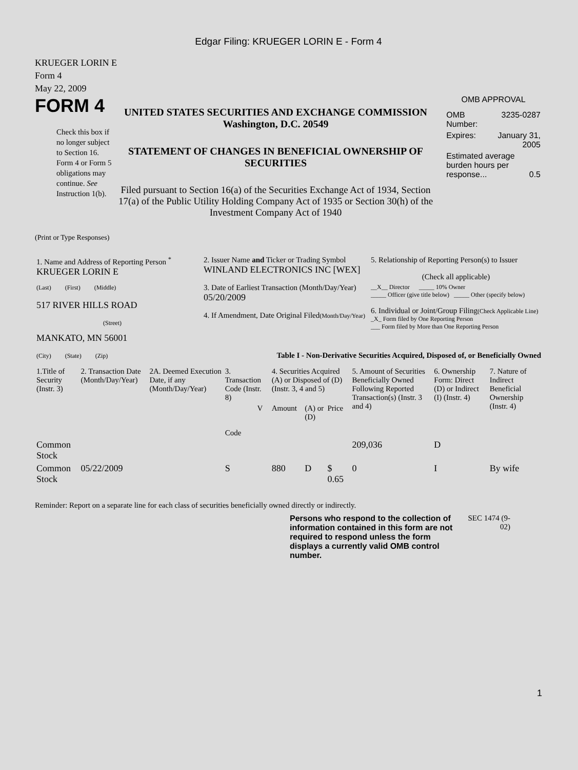Edgar Filing: KRUEGER LORIN E - Form 4
KRUEGER LORIN E
Form 4
May 22, 2009
FORM 4
Check this box if no longer subject to Section 16. Form 4 or Form 5 obligations may continue. See Instruction 1(b).
UNITED STATES SECURITIES AND EXCHANGE COMMISSION
Washington, D.C. 20549
STATEMENT OF CHANGES IN BENEFICIAL OWNERSHIP OF SECURITIES
Filed pursuant to Section 16(a) of the Securities Exchange Act of 1934, Section 17(a) of the Public Utility Holding Company Act of 1935 or Section 30(h) of the Investment Company Act of 1940
OMB APPROVAL
| OMB Number: | 3235-0287 |
| Expires: | January 31, 2005 |
| Estimated average burden hours per response... 0.5 | |
(Print or Type Responses)
| 1. Name and Address of Reporting Person <sup>*</sup> KRUEGER LORIN E | 2. Issuer Name and Ticker or Trading Symbol WINLAND ELECTRONICS INC [WEX] | 5. Relationship of Reporting Person(s) to Issuer (Check all applicable) |
| (Last) (First) (Middle) 517 RIVER HILLS ROAD (Street) | 3. Date of Earliest Transaction (Month/Day/Year) 05/20/2009 4. If Amendment, Date Original Filed (Month/Day/Year) | __X__ Director _____ 10% Owner _____ Officer (give title below) _____ Other (specify below) 6. Individual or Joint/Group Filing (Check Applicable Line) _X_ Form filed by One Reporting Person ___ Form filed by More than One Reporting Person |
| MANKATO, MN 56001 (City) (State) (Zip) | Table I - Non-Derivative Securities Acquired, Disposed of, or Beneficially Owned | |
| 1.Title of Security (Instr. 3) | 2. Transaction Date (Month/Day/Year) | 2A. Deemed Execution Date, if any (Month/Day/Year) | 3. Transaction Code (Instr. 8) | | 4. Securities Acquired (A) or Disposed of (D) (Instr. 3, 4 and 5) | | | 5. Amount of Securities Beneficially Owned Following Reported Transaction(s) (Instr. 3 and 4) | 6. Ownership Form: Direct (D) or Indirect (I) (Instr. 4) | 7. Nature of Indirect Beneficial Ownership (Instr. 4) |
| | | | Code | V | Amount | (A) or (D) | Price | | | |
| Common Stock | | | | | | | | 209,036 | D | |
| Common Stock | 05/22/2009 | | S | | 880 | D | $ 0.65 | 0 | I | By wife |
Reminder: Report on a separate line for each class of securities beneficially owned directly or indirectly.
Persons who respond to the collection of information contained in this form are not required to respond unless the form displays a currently valid OMB control number.
SEC 1474 (9-02)
1